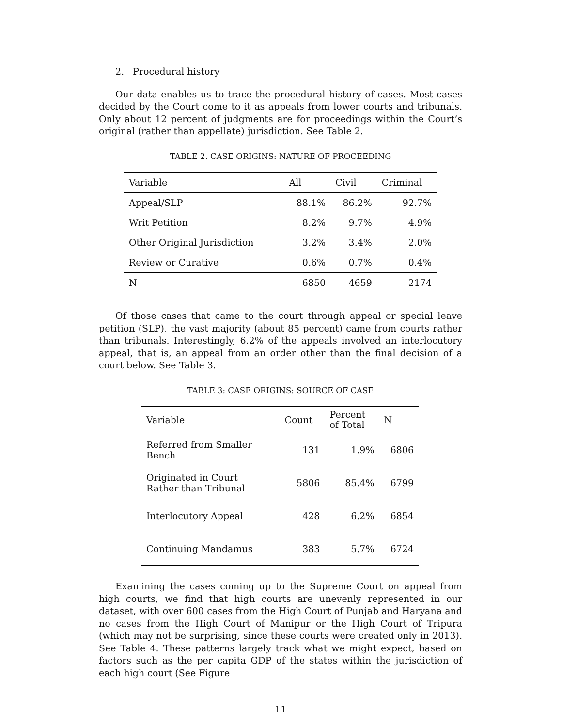2. Procedural history
Our data enables us to trace the procedural history of cases. Most cases decided by the Court come to it as appeals from lower courts and tribunals. Only about 12 percent of judgments are for proceedings within the Court’s original (rather than appellate) jurisdiction. See Table 2.
TABLE 2. CASE ORIGINS: NATURE OF PROCEEDING
| Variable | All | Civil | Criminal |
| --- | --- | --- | --- |
| Appeal/SLP | 88.1% | 86.2% | 92.7% |
| Writ Petition | 8.2% | 9.7% | 4.9% |
| Other Original Jurisdiction | 3.2% | 3.4% | 2.0% |
| Review or Curative | 0.6% | 0.7% | 0.4% |
| N | 6850 | 4659 | 2174 |
Of those cases that came to the court through appeal or special leave petition (SLP), the vast majority (about 85 percent) came from courts rather than tribunals. Interestingly, 6.2% of the appeals involved an interlocutory appeal, that is, an appeal from an order other than the final decision of a court below. See Table 3.
TABLE 3: CASE ORIGINS: SOURCE OF CASE
| Variable | Count | Percent of Total | N |
| --- | --- | --- | --- |
| Referred from Smaller Bench | 131 | 1.9% | 6806 |
| Originated in Court Rather than Tribunal | 5806 | 85.4% | 6799 |
| Interlocutory Appeal | 428 | 6.2% | 6854 |
| Continuing Mandamus | 383 | 5.7% | 6724 |
Examining the cases coming up to the Supreme Court on appeal from high courts, we find that high courts are unevenly represented in our dataset, with over 600 cases from the High Court of Punjab and Haryana and no cases from the High Court of Manipur or the High Court of Tripura (which may not be surprising, since these courts were created only in 2013). See Table 4. These patterns largely track what we might expect, based on factors such as the per capita GDP of the states within the jurisdiction of each high court (See Figure
11